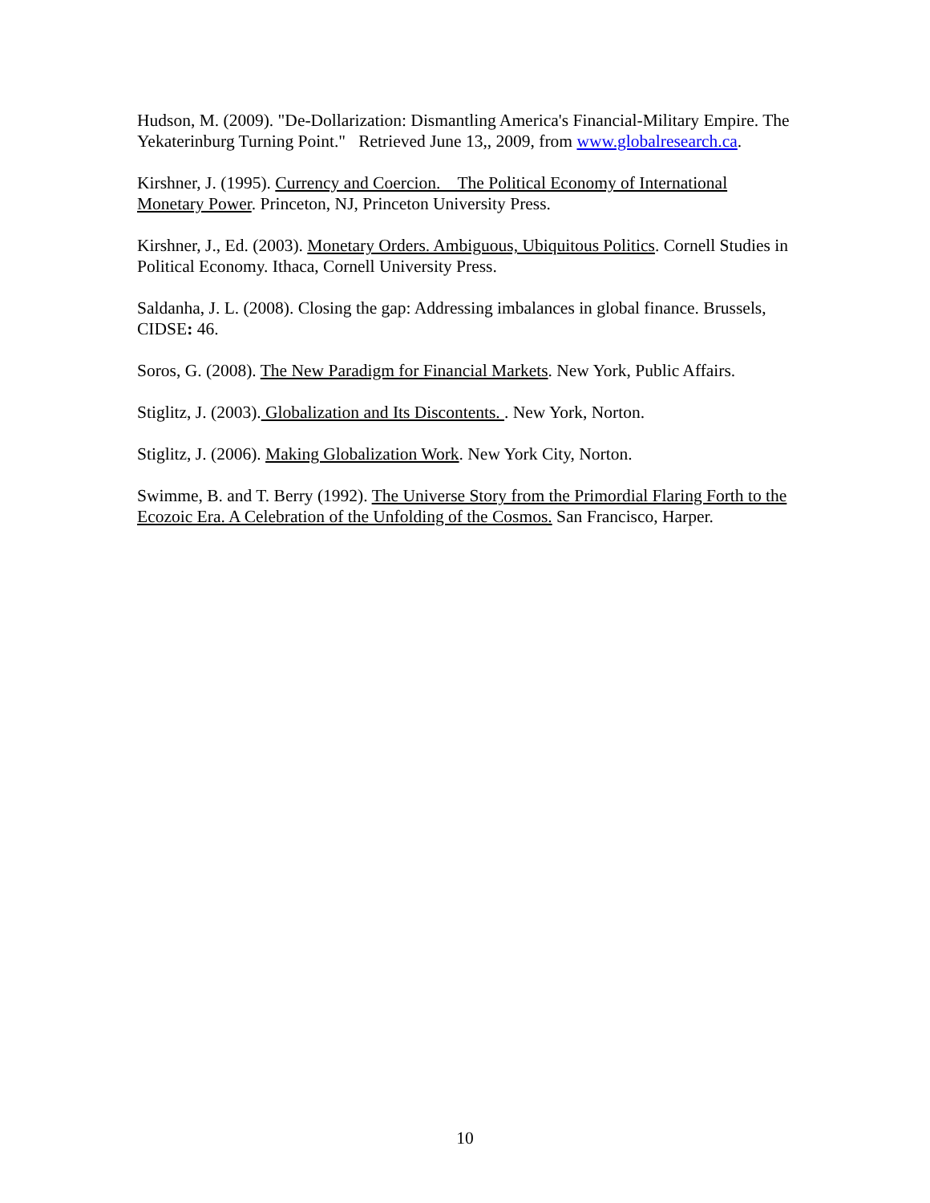Hudson, M. (2009). "De-Dollarization: Dismantling America's Financial-Military Empire. The Yekaterinburg Turning Point." Retrieved June 13,, 2009, from www.globalresearch.ca.
Kirshner, J. (1995). Currency and Coercion. The Political Economy of International Monetary Power. Princeton, NJ, Princeton University Press.
Kirshner, J., Ed. (2003). Monetary Orders. Ambiguous, Ubiquitous Politics. Cornell Studies in Political Economy. Ithaca, Cornell University Press.
Saldanha, J. L. (2008). Closing the gap: Addressing imbalances in global finance. Brussels, CIDSE: 46.
Soros, G. (2008). The New Paradigm for Financial Markets. New York, Public Affairs.
Stiglitz, J. (2003). Globalization and Its Discontents. . New York, Norton.
Stiglitz, J. (2006). Making Globalization Work. New York City, Norton.
Swimme, B. and T. Berry (1992). The Universe Story from the Primordial Flaring Forth to the Ecozoic Era. A Celebration of the Unfolding of the Cosmos. San Francisco, Harper.
10